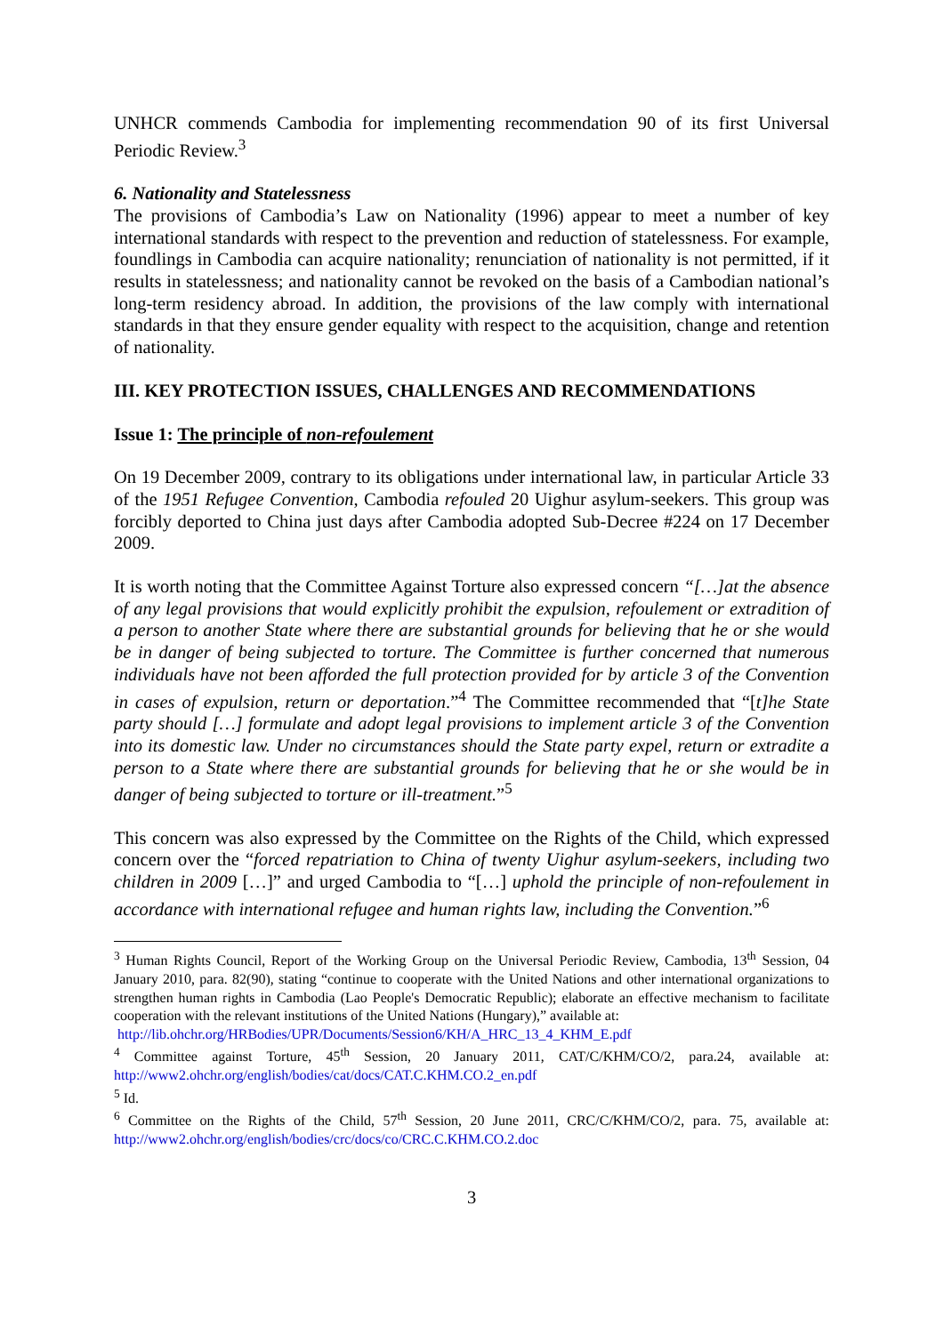UNHCR commends Cambodia for implementing recommendation 90 of its first Universal Periodic Review.<sup>3</sup>
6. Nationality and Statelessness
The provisions of Cambodia’s Law on Nationality (1996) appear to meet a number of key international standards with respect to the prevention and reduction of statelessness. For example, foundlings in Cambodia can acquire nationality; renunciation of nationality is not permitted, if it results in statelessness; and nationality cannot be revoked on the basis of a Cambodian national’s long-term residency abroad. In addition, the provisions of the law comply with international standards in that they ensure gender equality with respect to the acquisition, change and retention of nationality.
III. KEY PROTECTION ISSUES, CHALLENGES AND RECOMMENDATIONS
Issue 1: The principle of non-refoulement
On 19 December 2009, contrary to its obligations under international law, in particular Article 33 of the 1951 Refugee Convention, Cambodia refouled 20 Uighur asylum-seekers. This group was forcibly deported to China just days after Cambodia adopted Sub-Decree #224 on 17 December 2009.
It is worth noting that the Committee Against Torture also expressed concern “[…]at the absence of any legal provisions that would explicitly prohibit the expulsion, refoulement or extradition of a person to another State where there are substantial grounds for believing that he or she would be in danger of being subjected to torture. The Committee is further concerned that numerous individuals have not been afforded the full protection provided for by article 3 of the Convention in cases of expulsion, return or deportation.”<sup>4</sup> The Committee recommended that “[t]he State party should […] formulate and adopt legal provisions to implement article 3 of the Convention into its domestic law. Under no circumstances should the State party expel, return or extradite a person to a State where there are substantial grounds for believing that he or she would be in danger of being subjected to torture or ill-treatment.”<sup>5</sup>
This concern was also expressed by the Committee on the Rights of the Child, which expressed concern over the “forced repatriation to China of twenty Uighur asylum-seekers, including two children in 2009 […]” and urged Cambodia to “[…] uphold the principle of non-refoulement in accordance with international refugee and human rights law, including the Convention.”<sup>6</sup>
<sup>3</sup> Human Rights Council, Report of the Working Group on the Universal Periodic Review, Cambodia, 13<sup>th</sup> Session, 04 January 2010, para. 82(90), stating “continue to cooperate with the United Nations and other international organizations to strengthen human rights in Cambodia (Lao People's Democratic Republic); elaborate an effective mechanism to facilitate cooperation with the relevant institutions of the United Nations (Hungary),” available at:
http://lib.ohchr.org/HRBodies/UPR/Documents/Session6/KH/A_HRC_13_4_KHM_E.pdf
<sup>4</sup> Committee against Torture, 45<sup>th</sup> Session, 20 January 2011, CAT/C/KHM/CO/2, para.24, available at: http://www2.ohchr.org/english/bodies/cat/docs/CAT.C.KHM.CO.2_en.pdf
<sup>5</sup> Id.
<sup>6</sup> Committee on the Rights of the Child, 57<sup>th</sup> Session, 20 June 2011, CRC/C/KHM/CO/2, para. 75, available at: http://www2.ohchr.org/english/bodies/crc/docs/co/CRC.C.KHM.CO.2.doc
3